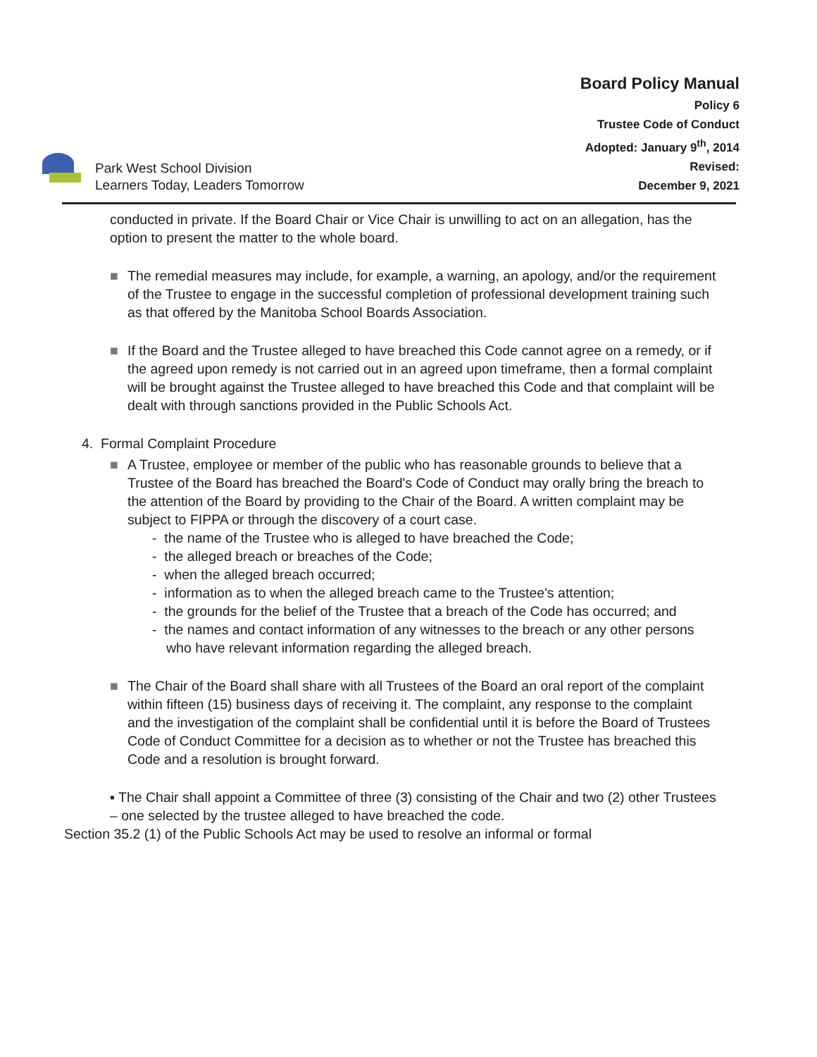Park West School Division
Learners Today, Leaders Tomorrow
Board Policy Manual
Policy 6
Trustee Code of Conduct
Adopted: January 9<sup>th</sup>, 2014
Revised:
December 9, 2021
conducted in private. If the Board Chair or Vice Chair is unwilling to act on an allegation, has the option to present the matter to the whole board.
■ The remedial measures may include, for example, a warning, an apology, and/or the requirement of the Trustee to engage in the successful completion of professional development training such as that offered by the Manitoba School Boards Association.
■ If the Board and the Trustee alleged to have breached this Code cannot agree on a remedy, or if the agreed upon remedy is not carried out in an agreed upon timeframe, then a formal complaint will be brought against the Trustee alleged to have breached this Code and that complaint will be dealt with through sanctions provided in the Public Schools Act.
4. Formal Complaint Procedure
■ A Trustee, employee or member of the public who has reasonable grounds to believe that a Trustee of the Board has breached the Board's Code of Conduct may orally bring the breach to the attention of the Board by providing to the Chair of the Board. A written complaint may be subject to FIPPA or through the discovery of a court case.
- the name of the Trustee who is alleged to have breached the Code;
- the alleged breach or breaches of the Code;
- when the alleged breach occurred;
- information as to when the alleged breach came to the Trustee's attention;
- the grounds for the belief of the Trustee that a breach of the Code has occurred; and
- the names and contact information of any witnesses to the breach or any other persons who have relevant information regarding the alleged breach.
■ The Chair of the Board shall share with all Trustees of the Board an oral report of the complaint within fifteen (15) business days of receiving it. The complaint, any response to the complaint and the investigation of the complaint shall be confidential until it is before the Board of Trustees Code of Conduct Committee for a decision as to whether or not the Trustee has breached this Code and a resolution is brought forward.
▪ The Chair shall appoint a Committee of three (3) consisting of the Chair and two (2) other Trustees – one selected by the trustee alleged to have breached the code.
Section 35.2 (1) of the Public Schools Act may be used to resolve an informal or formal